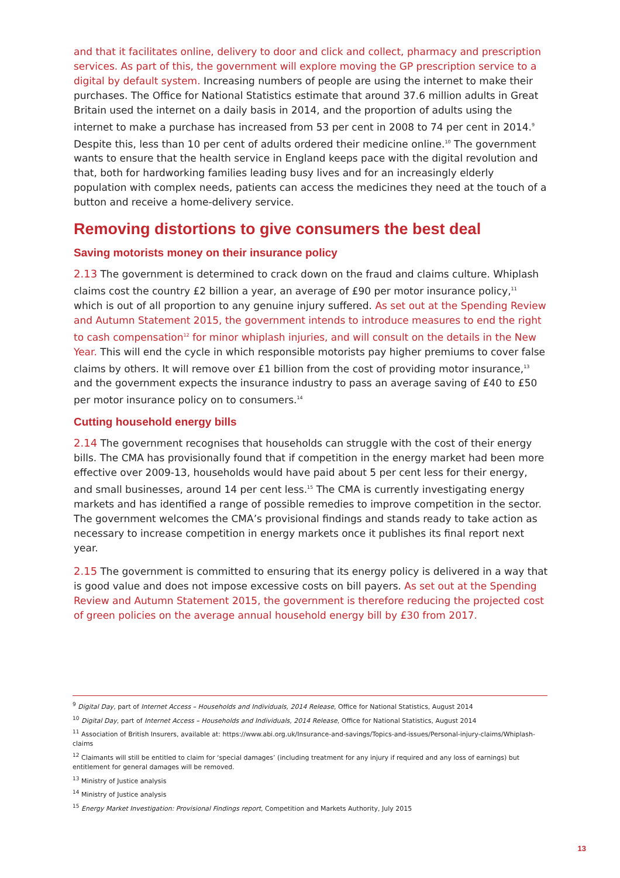and that it facilitates online, delivery to door and click and collect, pharmacy and prescription services. As part of this, the government will explore moving the GP prescription service to a digital by default system. Increasing numbers of people are using the internet to make their purchases. The Office for National Statistics estimate that around 37.6 million adults in Great Britain used the internet on a daily basis in 2014, and the proportion of adults using the internet to make a purchase has increased from 53 per cent in 2008 to 74 per cent in 2014.<sup>9</sup> Despite this, less than 10 per cent of adults ordered their medicine online.<sup>10</sup> The government wants to ensure that the health service in England keeps pace with the digital revolution and that, both for hardworking families leading busy lives and for an increasingly elderly population with complex needs, patients can access the medicines they need at the touch of a button and receive a home-delivery service.
Removing distortions to give consumers the best deal
Saving motorists money on their insurance policy
2.13 The government is determined to crack down on the fraud and claims culture. Whiplash claims cost the country £2 billion a year, an average of £90 per motor insurance policy,<sup>11</sup> which is out of all proportion to any genuine injury suffered. As set out at the Spending Review and Autumn Statement 2015, the government intends to introduce measures to end the right to cash compensation<sup>12</sup> for minor whiplash injuries, and will consult on the details in the New Year. This will end the cycle in which responsible motorists pay higher premiums to cover false claims by others. It will remove over £1 billion from the cost of providing motor insurance,<sup>13</sup> and the government expects the insurance industry to pass an average saving of £40 to £50 per motor insurance policy on to consumers.<sup>14</sup>
Cutting household energy bills
2.14 The government recognises that households can struggle with the cost of their energy bills. The CMA has provisionally found that if competition in the energy market had been more effective over 2009-13, households would have paid about 5 per cent less for their energy, and small businesses, around 14 per cent less.<sup>15</sup> The CMA is currently investigating energy markets and has identified a range of possible remedies to improve competition in the sector. The government welcomes the CMA’s provisional findings and stands ready to take action as necessary to increase competition in energy markets once it publishes its final report next year.
2.15 The government is committed to ensuring that its energy policy is delivered in a way that is good value and does not impose excessive costs on bill payers. As set out at the Spending Review and Autumn Statement 2015, the government is therefore reducing the projected cost of green policies on the average annual household energy bill by £30 from 2017.
<sup>9</sup> Digital Day, part of Internet Access – Households and Individuals, 2014 Release, Office for National Statistics, August 2014
<sup>10</sup> Digital Day, part of Internet Access – Households and Individuals, 2014 Release, Office for National Statistics, August 2014
<sup>11</sup> Association of British Insurers, available at: https://www.abi.org.uk/Insurance-and-savings/Topics-and-issues/Personal-injury-claims/Whiplash-claims
<sup>12</sup> Claimants will still be entitled to claim for ‘special damages’ (including treatment for any injury if required and any loss of earnings) but entitlement for general damages will be removed.
<sup>13</sup> Ministry of Justice analysis
<sup>14</sup> Ministry of Justice analysis
<sup>15</sup> Energy Market Investigation: Provisional Findings report, Competition and Markets Authority, July 2015
13